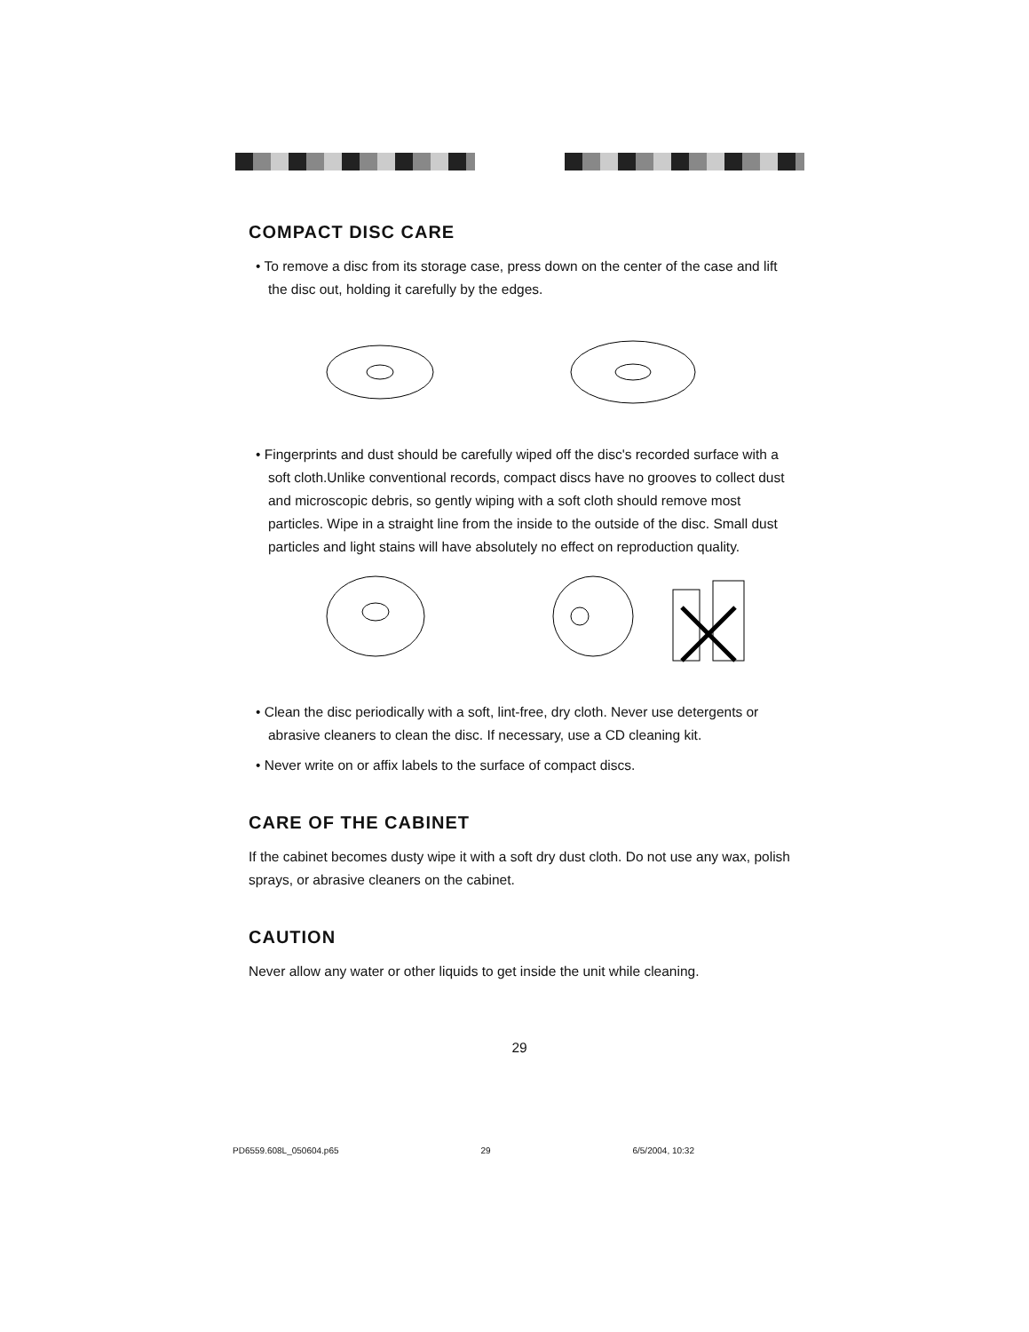COMPACT DISC CARE
• To remove a disc from its storage case, press down on the center of the case and lift the disc out, holding it carefully by the edges.
• Fingerprints and dust should be carefully wiped off the disc's recorded surface with a soft cloth.Unlike conventional records, compact discs have no grooves to collect dust and microscopic debris, so gently wiping with a soft cloth should remove most particles. Wipe in a straight line from the inside to the outside of the disc. Small dust particles and light stains will have absolutely no effect on reproduction quality.
• Clean the disc periodically with a soft, lint-free, dry cloth. Never use detergents or abrasive cleaners to clean the disc. If necessary, use a CD cleaning kit.
• Never write on or affix labels to the surface of compact discs.
CARE OF THE CABINET
If the cabinet becomes dusty wipe it with a soft dry dust cloth. Do not use any wax, polish sprays, or abrasive cleaners on the cabinet.
CAUTION
Never allow any water or other liquids to get inside the unit while cleaning.
29
PD6559.608L_050604.p65 29 6/5/2004, 10:32